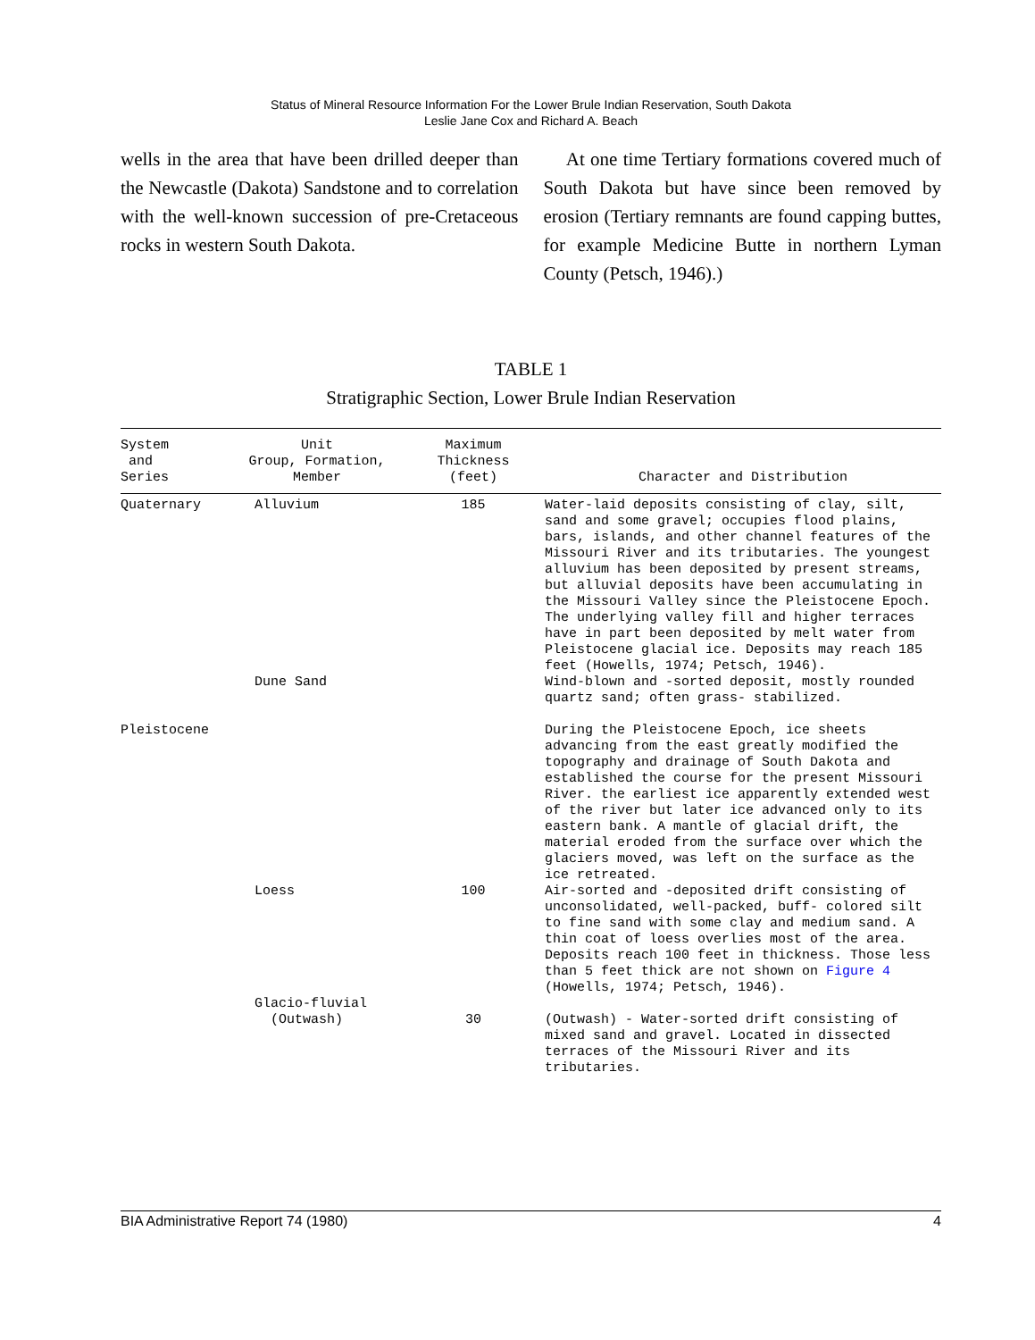Status of Mineral Resource Information For the Lower Brule Indian Reservation, South Dakota
Leslie Jane Cox and Richard A. Beach
wells in the area that have been drilled deeper than the Newcastle (Dakota) Sandstone and to correlation with the well-known succession of pre-Cretaceous rocks in western South Dakota.
At one time Tertiary formations covered much of South Dakota but have since been removed by erosion (Tertiary remnants are found capping buttes, for example Medicine Butte in northern Lyman County (Petsch, 1946).)
TABLE 1
Stratigraphic Section, Lower Brule Indian Reservation
| System and Series | Unit Group, Formation, Member | Maximum Thickness (feet) | Character and Distribution |
| --- | --- | --- | --- |
| Quaternary | Alluvium | 185 | Water-laid deposits consisting of clay, silt, sand and some gravel; occupies flood plains, bars, islands, and other channel features of the Missouri River and its tributaries. The youngest alluvium has been deposited by present streams, but alluvial deposits have been accumulating in the Missouri Valley since the Pleistocene Epoch. The underlying valley fill and higher terraces have in part been deposited by melt water from Pleistocene glacial ice. Deposits may reach 185 feet (Howells, 1974; Petsch, 1946). |
| | Dune Sand | | Wind-blown and -sorted deposit, mostly rounded quartz sand; often grass- stabilized. |
| Pleistocene | | | During the Pleistocene Epoch, ice sheets advancing from the east greatly modified the topography and drainage of South Dakota and established the course for the present Missouri River. the earliest ice apparently extended west of the river but later ice advanced only to its eastern bank. A mantle of glacial drift, the material eroded from the surface over which the glaciers moved, was left on the surface as the ice retreated. |
| | Loess | 100 | Air-sorted and -deposited drift consisting of unconsolidated, well-packed, buff- colored silt to fine sand with some clay and medium sand. A thin coat of loess overlies most of the area. Deposits reach 100 feet in thickness. Those less than 5 feet thick are not shown on Figure 4 (Howells, 1974; Petsch, 1946). |
| | Glacio-fluvial (Outwash) | 30 | (Outwash) - Water-sorted drift consisting of mixed sand and gravel. Located in dissected terraces of the Missouri River and its tributaries. |
BIA Administrative Report 74 (1980) 4